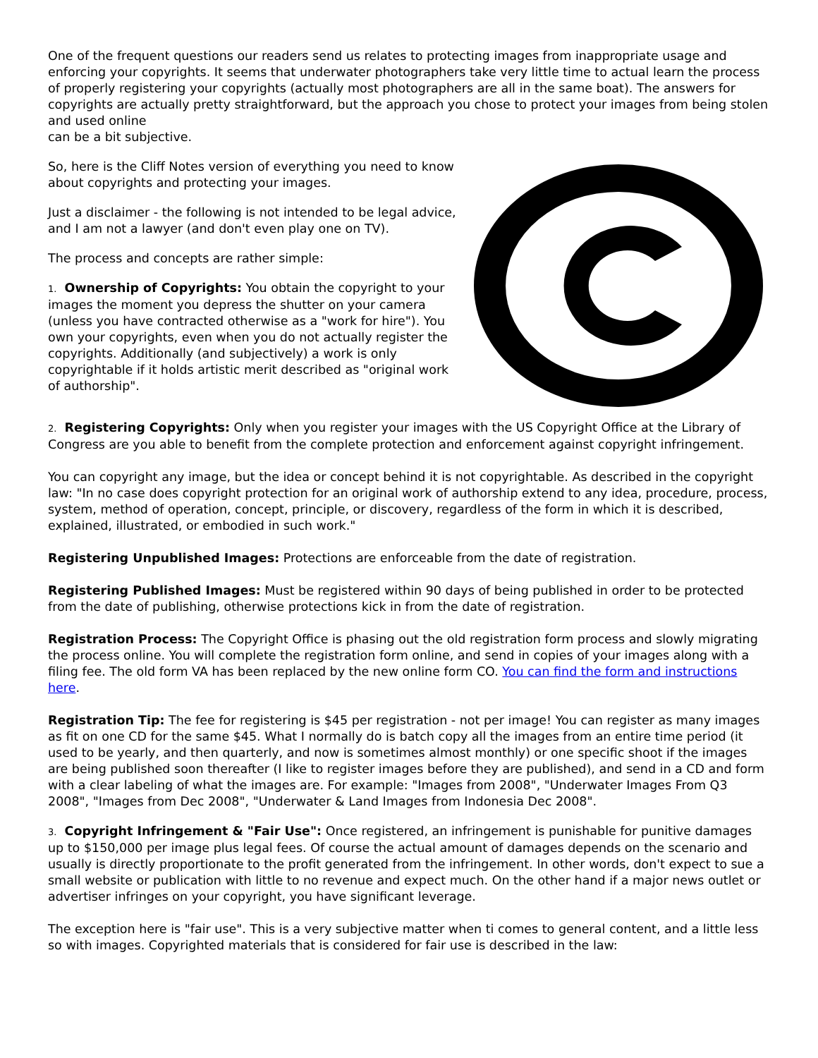One of the frequent questions our readers send us relates to protecting images from inappropriate usage and enforcing your copyrights. It seems that underwater photographers take very little time to actual learn the process of properly registering your copyrights (actually most photographers are all in the same boat). The answers for copyrights are actually pretty straightforward, but the approach you chose to protect your images from being stolen and used online
can be a bit subjective.
So, here is the Cliff Notes version of everything you need to know about copyrights and protecting your images.
Just a disclaimer - the following is not intended to be legal advice, and I am not a lawyer (and don't even play one on TV).
The process and concepts are rather simple:
1. Ownership of Copyrights: You obtain the copyright to your images the moment you depress the shutter on your camera (unless you have contracted otherwise as a "work for hire"). You own your copyrights, even when you do not actually register the copyrights. Additionally (and subjectively) a work is only copyrightable if it holds artistic merit described as "original work of authorship".
2. Registering Copyrights: Only when you register your images with the US Copyright Office at the Library of Congress are you able to benefit from the complete protection and enforcement against copyright infringement.
You can copyright any image, but the idea or concept behind it is not copyrightable. As described in the copyright law: "In no case does copyright protection for an original work of authorship extend to any idea, procedure, process, system, method of operation, concept, principle, or discovery, regardless of the form in which it is described, explained, illustrated, or embodied in such work."
Registering Unpublished Images: Protections are enforceable from the date of registration.
Registering Published Images: Must be registered within 90 days of being published in order to be protected from the date of publishing, otherwise protections kick in from the date of registration.
Registration Process: The Copyright Office is phasing out the old registration form process and slowly migrating the process online. You will complete the registration form online, and send in copies of your images along with a filing fee. The old form VA has been replaced by the new online form CO. You can find the form and instructions here.
Registration Tip: The fee for registering is $45 per registration - not per image! You can register as many images as fit on one CD for the same $45. What I normally do is batch copy all the images from an entire time period (it used to be yearly, and then quarterly, and now is sometimes almost monthly) or one specific shoot if the images are being published soon thereafter (I like to register images before they are published), and send in a CD and form with a clear labeling of what the images are. For example: "Images from 2008", "Underwater Images From Q3 2008", "Images from Dec 2008", "Underwater & Land Images from Indonesia Dec 2008".
3. Copyright Infringement & "Fair Use": Once registered, an infringement is punishable for punitive damages up to $150,000 per image plus legal fees. Of course the actual amount of damages depends on the scenario and usually is directly proportionate to the profit generated from the infringement. In other words, don't expect to sue a small website or publication with little to no revenue and expect much. On the other hand if a major news outlet or advertiser infringes on your copyright, you have significant leverage.
The exception here is "fair use". This is a very subjective matter when ti comes to general content, and a little less so with images. Copyrighted materials that is considered for fair use is described in the law: